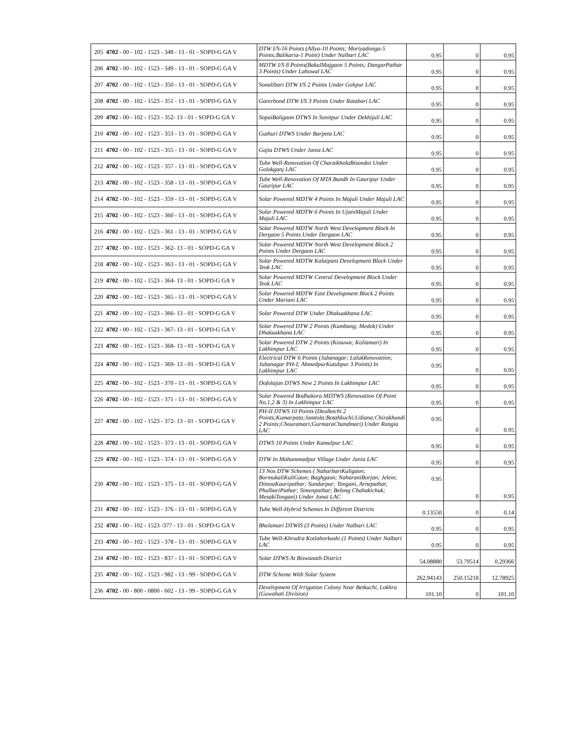| 205 | 4702 - 00 - 102 - 1523 - 348 - 13 - 01 - SOPD-G GA V | DTW I/S-16 Points (Allya-10 Points; Moriyadonga-5 Points;Balikaria-1 Point) Under Nalbari LAC | 0.95 | 0 | 0.95 |
| 206 | 4702 - 00 - 102 - 1523 - 349 - 13 - 01 - SOPD-G GA V | MDTW I/S 8 Points(BakulMajgaon 5 Points; DangarPathar 3 Points) Under Lahowal LAC | 0.95 | 0 | 0.95 |
| 207 | 4702 - 00 - 102 - 1523 - 350 - 13 - 01 - SOPD-G GA V | Sonalibari DTW I/S 2 Points Under Gohpur LAC | 0.95 | 0 | 0.95 |
| 208 | 4702 - 00 - 102 - 1523 - 351 - 13 - 01 - SOPD-G GA V | Garerbond DTW I/S 3 Points Under Ratabari LAC | 0.95 | 0 | 0.95 |
| 209 | 4702 - 00 - 102 - 1523 - 352- 13 - 01 - SOPD-G GA V | SopaiBaligaon DTWS In Sonitpur Under Dekhijuli LAC | 0.95 | 0 | 0.95 |
| 210 | 4702 - 00 - 102 - 1523 - 353 - 13 - 01 - SOPD-G GA V | Guthuri DTWS Under Barpeta LAC | 0.95 | 0 | 0.95 |
| 211 | 4702 - 00 - 102 - 1523 - 355 - 13 - 01 - SOPD-G GA V | Gajia DTWS Under Jania LAC | 0.95 | 0 | 0.95 |
| 212 | 4702 - 00 - 102 - 1523 - 357 - 13 - 01 - SOPD-G GA V | Tube Well-Renovation Of CharaikholaBisondoi Under Golokganj LAC | 0.95 | 0 | 0.95 |
| 213 | 4702 - 00 - 102 - 1523 - 358 - 13 - 01 - SOPD-G GA V | Tube Well-Renovation Of MTA Bundh In Gauripur Under Gauripur LAC | 0.95 | 0 | 0.95 |
| 214 | 4702 - 00 - 102 - 1523 - 359 - 13 - 01 - SOPD-G GA V | Solar Powered MDTW 4 Points In Majuli Under Majuli LAC | 0.95 | 0 | 0.95 |
| 215 | 4702 - 00 - 102 - 1523 - 360 - 13 - 01 - SOPD-G GA V | Solar Powered MDTW 6 Points In UjaniMajuli Under Majuli LAC | 0.95 | 0 | 0.95 |
| 216 | 4702 - 00 - 102 - 1523 - 361 - 13 - 01 - SOPD-G GA V | Solar Powered MDTW North West Development Block In Dergaon 5 Points Under Dergaon LAC | 0.95 | 0 | 0.95 |
| 217 | 4702 - 00 - 102 - 1523 - 362- 13 - 01 - SOPD-G GA V | Solar Powered MDTW North West Development Block 2 Points Under Dergaon LAC | 0.95 | 0 | 0.95 |
| 218 | 4702 - 00 - 102 - 1523 - 363 - 13 - 01 - SOPD-G GA V | Solar Powered MDTW Kalaipani Development Block Under Teok LAC | 0.95 | 0 | 0.95 |
| 219 | 4702 - 00 - 102 - 1523 - 364- 13 - 01 - SOPD-G GA V | Solar Powered MDTW Central Development Block Under Teok LAC | 0.95 | 0 | 0.95 |
| 220 | 4702 - 00 - 102 - 1523 - 365 - 13 - 01 - SOPD-G GA V | Solar Powered MDTW East Development Block 2 Points Under Mariani LAC | 0.95 | 0 | 0.95 |
| 221 | 4702 - 00 - 102 - 1523 - 366- 13 - 01 - SOPD-G GA V | Solar Powered DTW Under Dhakuakhana LAC | 0.95 | 0 | 0.95 |
| 222 | 4702 - 00 - 102 - 1523 - 367- 13 - 01 - SOPD-G GA V | Solar Powered DTW 2 Points (Kumbang; Medok) Under Dhakuakhana LAC | 0.95 | 0 | 0.95 |
| 223 | 4702 - 00 - 102 - 1523 - 368- 13 - 01 - SOPD-G GA V | Solar Powered DTW 2 Points (Kosuwa; Koliamari) In Lakhimpur LAC | 0.95 | 0 | 0.95 |
| 224 | 4702 - 00 - 102 - 1523 - 369- 13 - 01 - SOPD-G GA V | Electrical DTW 6 Points (Jubanagar; LalukRenovation; Jubanagar PH-I; AhmedpurKutubpur 3 Points) In Lakhimpur LAC | 0.95 | 0 | 0.95 |
| 225 | 4702 - 00 - 102 - 1523 - 370 - 13 - 01 - SOPD-G GA V | Dofolajan DTWS New 2 Points In Lakhimpur LAC | 0.95 | 0 | 0.95 |
| 226 | 4702 - 00 - 102 - 1523 - 371 - 13 - 01 - SOPD-G GA V | Solar Powered Bodhakora MDTWS (Renovation Of Point No.1,2 & 3) In Lakhimpur LAC | 0.95 | 0 | 0.95 |
| 227 | 4702 - 00 - 102 - 1523 - 372- 13 - 01 - SOPD-G GA V | PH-II DTWS 10 Points (Deulknchi 2 Points;Kumarpata;Jamtola;Botahkuchi;Udiana;Chirakhundi 2 Points;Chouramari;GurmaraChandmari) Under Rangia LAC | 0.95 | 0 | 0.95 |
| 228 | 4702 - 00 - 102 - 1523 - 373 - 13 - 01 - SOPD-G GA V | DTWS 10 Points Under Kamalpur LAC | 0.95 | 0 | 0.95 |
| 229 | 4702 - 00 - 102 - 1523 - 374 - 13 - 01 - SOPD-G GA V | DTW In Mahammadpur Village Under Jania LAC | 0.95 | 0 | 0.95 |
| 230 | 4702 - 00 - 102 - 1523 - 375 - 13 - 01 - SOPD-G GA V | 13 Nos DTW Schemes ( NaharbariKuligaon; BormukaliKuliGaon; Baghgaon; NaharaniBorjan; Jelem; DimouKauripathar; Sundarpur; Tongani, Arnepathar, PhulbariPathar; Simenpathar; Belong Chahakichuk; MesakiTongani) Under Jonai LAC | 0.95 | 0 | 0.95 |
| 231 | 4702 - 00 - 102 - 1523 - 376 - 13 - 01 - SOPD-G GA V | Tube Well-Hybrid Schemes In Different Districts | 0.13550 | 0 | 0.14 |
| 232 | 4702 - 00 - 102 - 1523 -377 - 13 - 01 - SOPD-G GA V | Bhelamari DTWIS (3 Points) Under Nalbari LAC | 0.95 | 0 | 0.95 |
| 233 | 4702 - 00 - 102 - 1523 - 378 - 13 - 01 - SOPD-G GA V | Tube Well-Khrudra Kotlaborkushi (1 Points) Under Nalbari LAC | 0.95 | 0 | 0.95 |
| 234 | 4702 - 00 - 102 - 1523 - 837 - 13 - 01 - SOPD-G GA V | Solar DTWS At Biswanath District | 54.08880 | 53.79514 | 0.29366 |
| 235 | 4702 - 00 - 102 - 1523 - 982 - 13 - 99 - SOPD-G GA V | DTW Scheme With Solar System | 262.94143 | 250.15218 | 12.78925 |
| 236 | 4702 - 00 - 800 - 0800 - 602 - 13 - 99 - SOPD-G GA V | Development Of Irrigation Colony Near Betkuchi, Lokhra (Guwahati Division) | 101.10 | 0 | 101.10 |